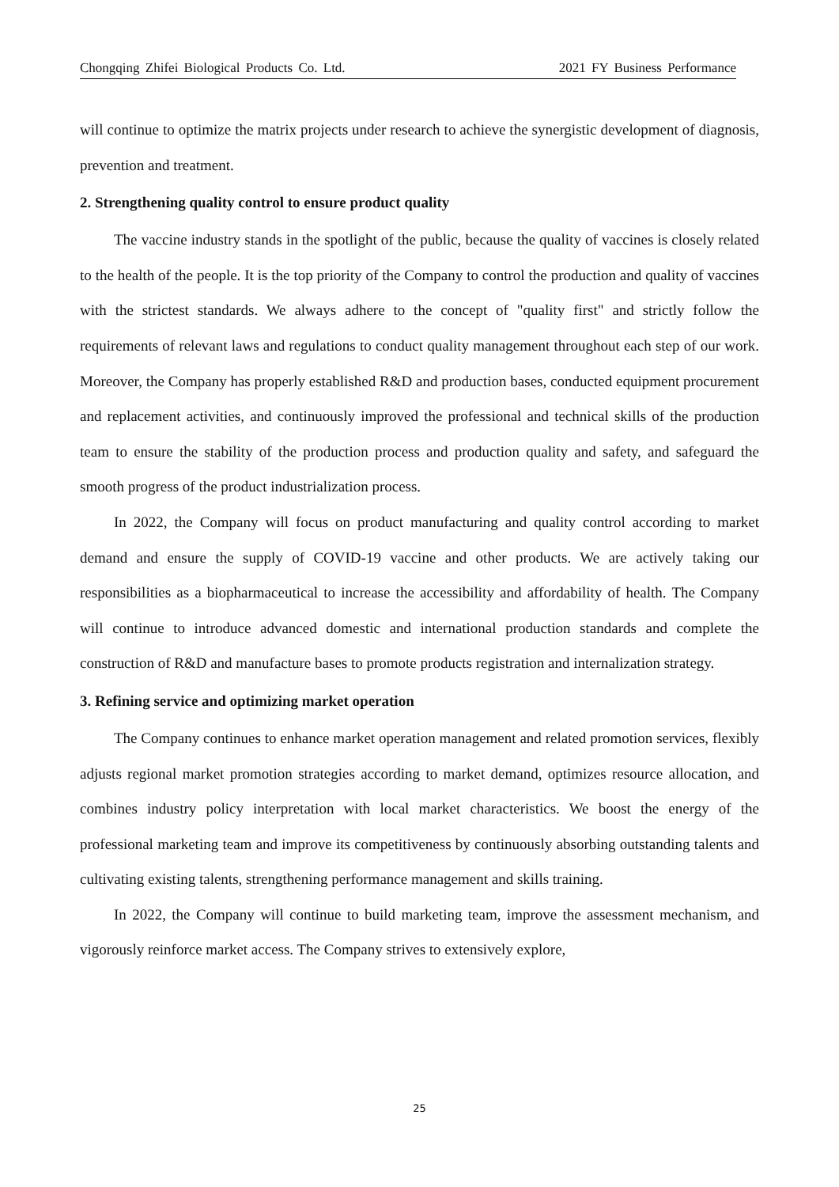Chongqing Zhifei Biological Products Co. Ltd. 2021 FY Business Performance
will continue to optimize the matrix projects under research to achieve the synergistic development of diagnosis, prevention and treatment.
2. Strengthening quality control to ensure product quality
The vaccine industry stands in the spotlight of the public, because the quality of vaccines is closely related to the health of the people. It is the top priority of the Company to control the production and quality of vaccines with the strictest standards. We always adhere to the concept of "quality first" and strictly follow the requirements of relevant laws and regulations to conduct quality management throughout each step of our work. Moreover, the Company has properly established R&D and production bases, conducted equipment procurement and replacement activities, and continuously improved the professional and technical skills of the production team to ensure the stability of the production process and production quality and safety, and safeguard the smooth progress of the product industrialization process.
In 2022, the Company will focus on product manufacturing and quality control according to market demand and ensure the supply of COVID-19 vaccine and other products. We are actively taking our responsibilities as a biopharmaceutical to increase the accessibility and affordability of health. The Company will continue to introduce advanced domestic and international production standards and complete the construction of R&D and manufacture bases to promote products registration and internalization strategy.
3. Refining service and optimizing market operation
The Company continues to enhance market operation management and related promotion services, flexibly adjusts regional market promotion strategies according to market demand, optimizes resource allocation, and combines industry policy interpretation with local market characteristics. We boost the energy of the professional marketing team and improve its competitiveness by continuously absorbing outstanding talents and cultivating existing talents, strengthening performance management and skills training.
In 2022, the Company will continue to build marketing team, improve the assessment mechanism, and vigorously reinforce market access. The Company strives to extensively explore,
25